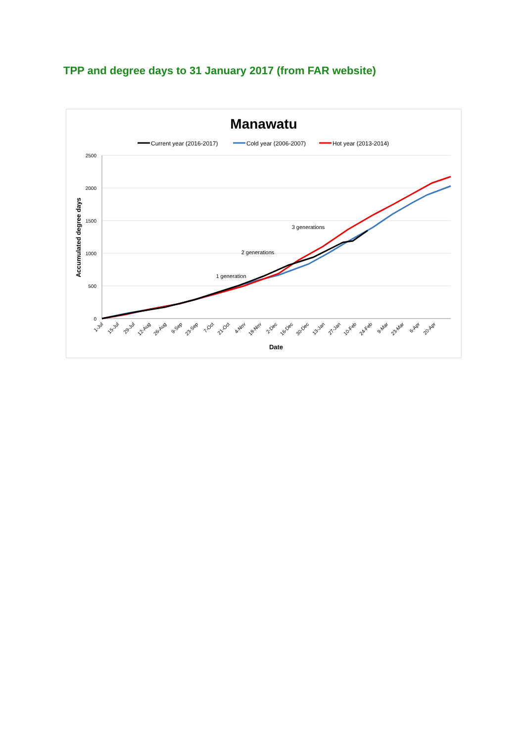TPP and degree days to 31 January 2017 (from FAR website)
Manawatu
Current year (2016-2017)
Cold year (2006-2007)
Hot year (2013-2014)
2500
2000
1500
1000
500
0
Accumulated degree days
1-Jul
15-Jul
29-Jul
12-Aug
26-Aug
9-Sep
23-Sep
7-Oct
21-Oct
4-Nov
18-Nov
2-Dec
16-Dec
30-Dec
13-Jan
27-Jan
10-Feb
24-Feb
9-Mar
23-Mar
6-Apr
20-Apr
Date
1 generation
2 generations
3 generations